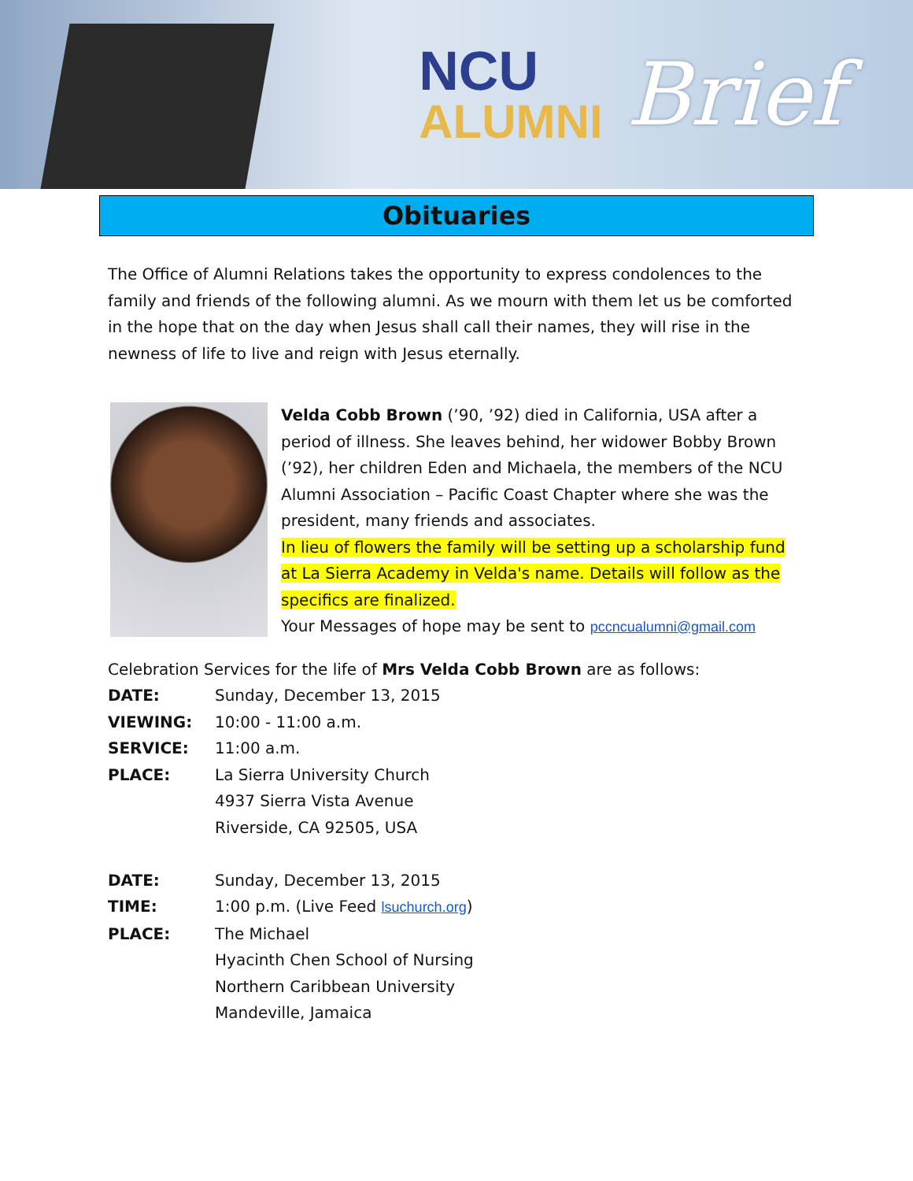NCU
ALUMNI
Brief
Obituaries
The Office of Alumni Relations takes the opportunity to express condolences to the family and friends of the following alumni. As we mourn with them let us be comforted in the hope that on the day when Jesus shall call their names, they will rise in the newness of life to live and reign with Jesus eternally.
Velda Cobb Brown (’90, ’92) died in California, USA after a period of illness. She leaves behind, her widower Bobby Brown (’92), her children Eden and Michaela, the members of the NCU Alumni Association – Pacific Coast Chapter where she was the president, many friends and associates.
In lieu of flowers the family will be setting up a scholarship fund at La Sierra Academy in Velda's name. Details will follow as the specifics are finalized.
Your Messages of hope may be sent to pccncualumni@gmail.com
Celebration Services for the life of Mrs Velda Cobb Brown are as follows:
| DATE: | Sunday, December 13, 2015 |
| VIEWING: | 10:00 - 11:00 a.m. |
| SERVICE: | 11:00 a.m. |
| PLACE: | La Sierra University Church 4937 Sierra Vista Avenue Riverside, CA 92505, USA |
| DATE: | Sunday, December 13, 2015 |
| TIME: | 1:00 p.m. (Live Feed lsuchurch.org ) |
| PLACE: | The Michael Hyacinth Chen School of Nursing Northern Caribbean University Mandeville, Jamaica |